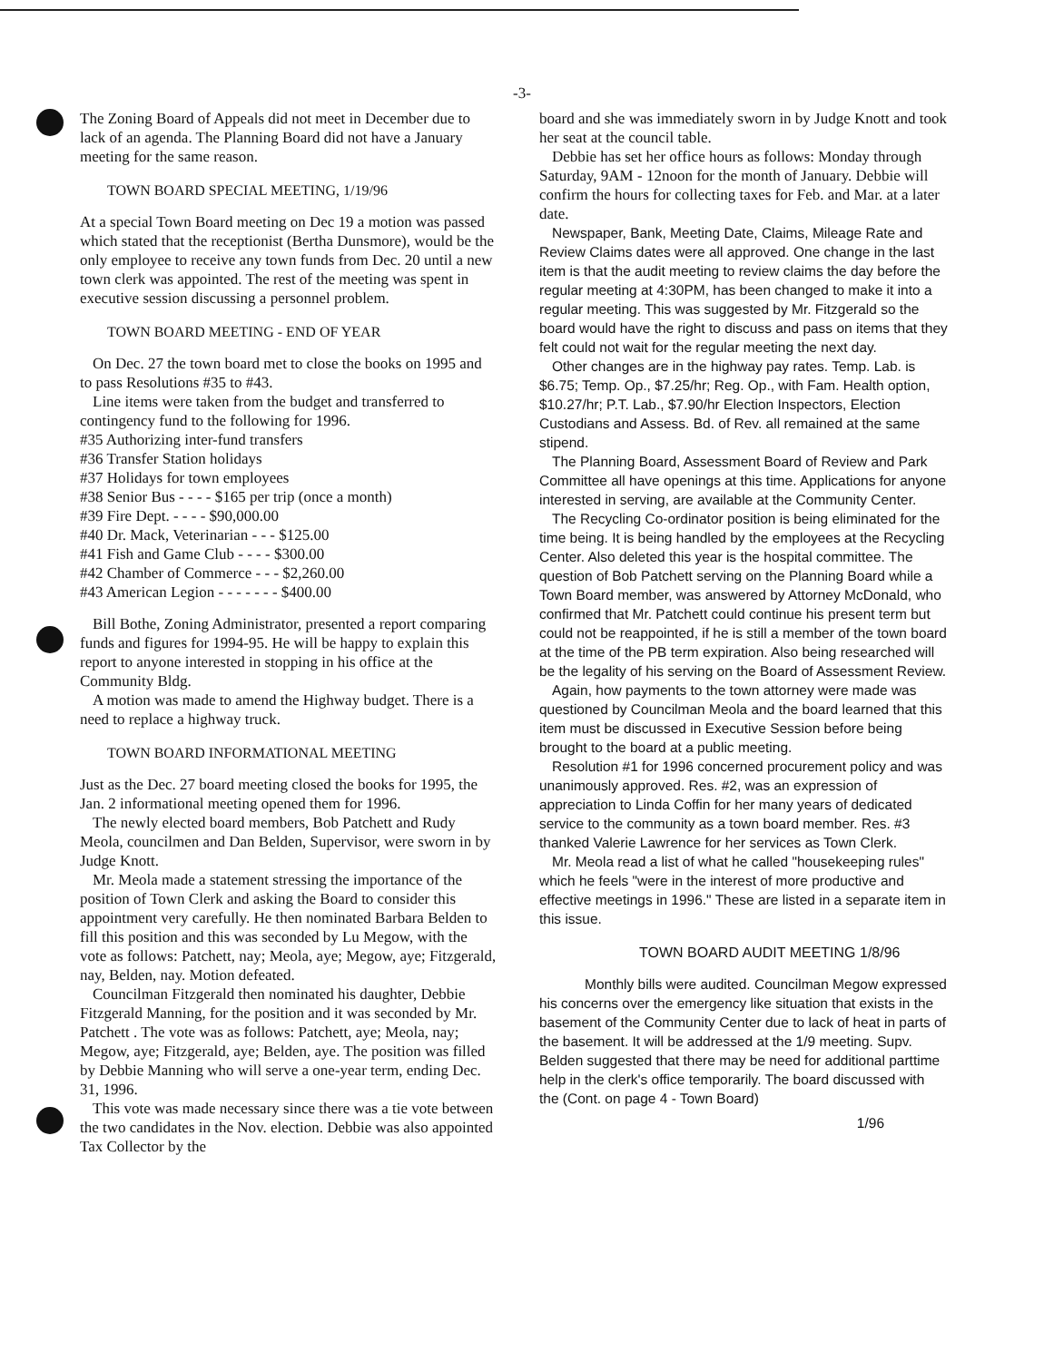-3-
The Zoning Board of Appeals did not meet in December due to lack of an agenda. The Planning Board did not have a January meeting for the same reason.
TOWN BOARD SPECIAL MEETING, 1/19/96
At a special Town Board meeting on Dec 19 a motion was passed which stated that the receptionist (Bertha Dunsmore), would be the only employee to receive any town funds from Dec. 20 until a new town clerk was appointed. The rest of the meeting was spent in executive session discussing a personnel problem.
TOWN BOARD MEETING - END OF YEAR
On Dec. 27 the town board met to close the books on 1995 and to pass Resolutions #35 to #43.
Line items were taken from the budget and transferred to contingency fund to the following for 1996.
#35 Authorizing inter-fund transfers
#36 Transfer Station holidays
#37 Holidays for town employees
#38 Senior Bus - - - - $165 per trip (once a month)
#39 Fire Dept. - - - - $90,000.00
#40 Dr. Mack, Veterinarian - - - $125.00
#41 Fish and Game Club - - - - $300.00
#42 Chamber of Commerce - - - $2,260.00
#43 American Legion - - - - - - - $400.00
Bill Bothe, Zoning Administrator, presented a report comparing funds and figures for 1994-95. He will be happy to explain this report to anyone interested in stopping in his office at the Community Bldg.
A motion was made to amend the Highway budget. There is a need to replace a highway truck.
TOWN BOARD INFORMATIONAL MEETING
Just as the Dec. 27 board meeting closed the books for 1995, the Jan. 2 informational meeting opened them for 1996.
The newly elected board members, Bob Patchett and Rudy Meola, councilmen and Dan Belden, Supervisor, were sworn in by Judge Knott.
Mr. Meola made a statement stressing the importance of the position of Town Clerk and asking the Board to consider this appointment very carefully. He then nominated Barbara Belden to fill this position and this was seconded by Lu Megow, with the vote as follows: Patchett, nay; Meola, aye; Megow, aye; Fitzgerald, nay, Belden, nay. Motion defeated.
Councilman Fitzgerald then nominated his daughter, Debbie Fitzgerald Manning, for the position and it was seconded by Mr. Patchett . The vote was as follows: Patchett, aye; Meola, nay; Megow, aye; Fitzgerald, aye; Belden, aye. The position was filled by Debbie Manning who will serve a one-year term, ending Dec. 31, 1996.
This vote was made necessary since there was a tie vote between the two candidates in the Nov. election. Debbie was also appointed Tax Collector by the
board and she was immediately sworn in by Judge Knott and took her seat at the council table.
Debbie has set her office hours as follows: Monday through Saturday, 9AM - 12noon for the month of January. Debbie will confirm the hours for collecting taxes for Feb. and Mar. at a later date.
Newspaper, Bank, Meeting Date, Claims, Mileage Rate and Review Claims dates were all approved. One change in the last item is that the audit meeting to review claims the day before the regular meeting at 4:30PM, has been changed to make it into a regular meeting. This was suggested by Mr. Fitzgerald so the board would have the right to discuss and pass on items that they felt could not wait for the regular meeting the next day.
Other changes are in the highway pay rates. Temp. Lab. is $6.75; Temp. Op., $7.25/hr; Reg. Op., with Fam. Health option, $10.27/hr; P.T. Lab., $7.90/hr Election Inspectors, Election Custodians and Assess. Bd. of Rev. all remained at the same stipend.
The Planning Board, Assessment Board of Review and Park Committee all have openings at this time. Applications for anyone interested in serving, are available at the Community Center.
The Recycling Co-ordinator position is being eliminated for the time being. It is being handled by the employees at the Recycling Center. Also deleted this year is the hospital committee. The question of Bob Patchett serving on the Planning Board while a Town Board member, was answered by Attorney McDonald, who confirmed that Mr. Patchett could continue his present term but could not be reappointed, if he is still a member of the town board at the time of the PB term expiration. Also being researched will be the legality of his serving on the Board of Assessment Review.
Again, how payments to the town attorney were made was questioned by Councilman Meola and the board learned that this item must be discussed in Executive Session before being brought to the board at a public meeting.
Resolution #1 for 1996 concerned procurement policy and was unanimously approved. Res. #2, was an expression of appreciation to Linda Coffin for her many years of dedicated service to the community as a town board member. Res. #3 thanked Valerie Lawrence for her services as Town Clerk.
Mr. Meola read a list of what he called "housekeeping rules" which he feels "were in the interest of more productive and effective meetings in 1996." These are listed in a separate item in this issue.
TOWN BOARD AUDIT MEETING 1/8/96
Monthly bills were audited. Councilman Megow expressed his concerns over the emergency like situation that exists in the basement of the Community Center due to lack of heat in parts of the basement. It will be addressed at the 1/9 meeting. Supv. Belden suggested that there may be need for additional parttime help in the clerk's office temporarily. The board discussed with the (Cont. on page 4 - Town Board)
1/96